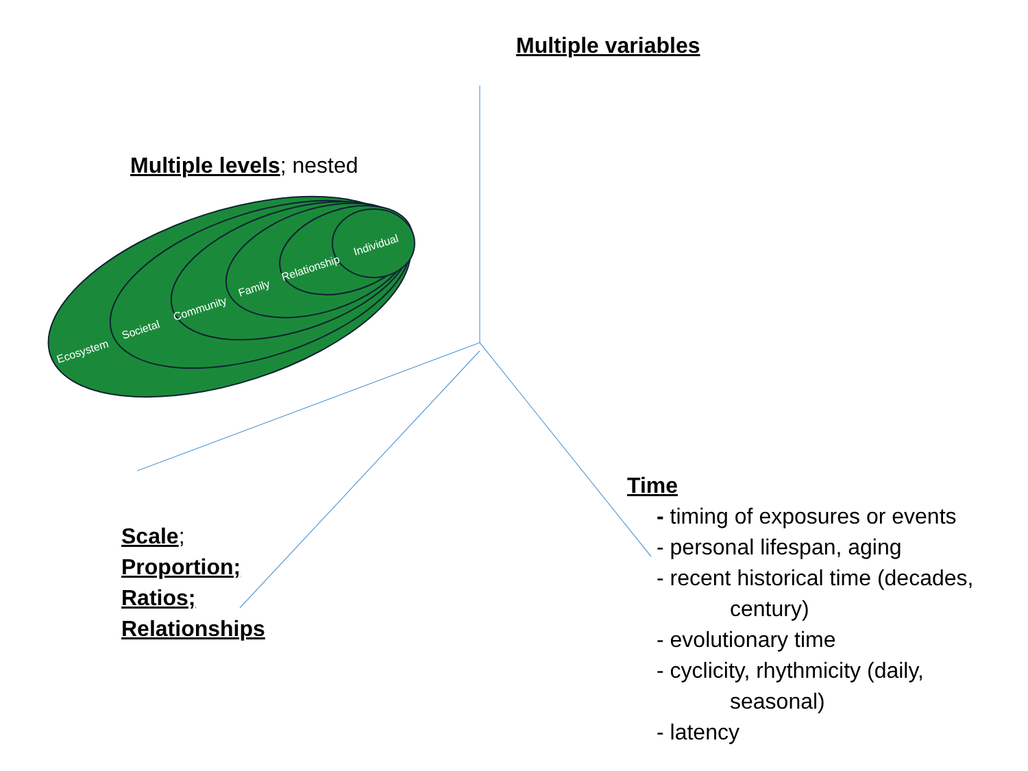Ecosystem
Societal
Community
Family
Relationship
Individual
Multiple variables
Multiple levels; nested
Scale;
Proportion;
Ratios;
Relationships
Time
- timing of exposures or events
- personal lifespan, aging
- recent historical time (decades,
century)
- evolutionary time
- cyclicity, rhythmicity (daily,
seasonal)
- latency